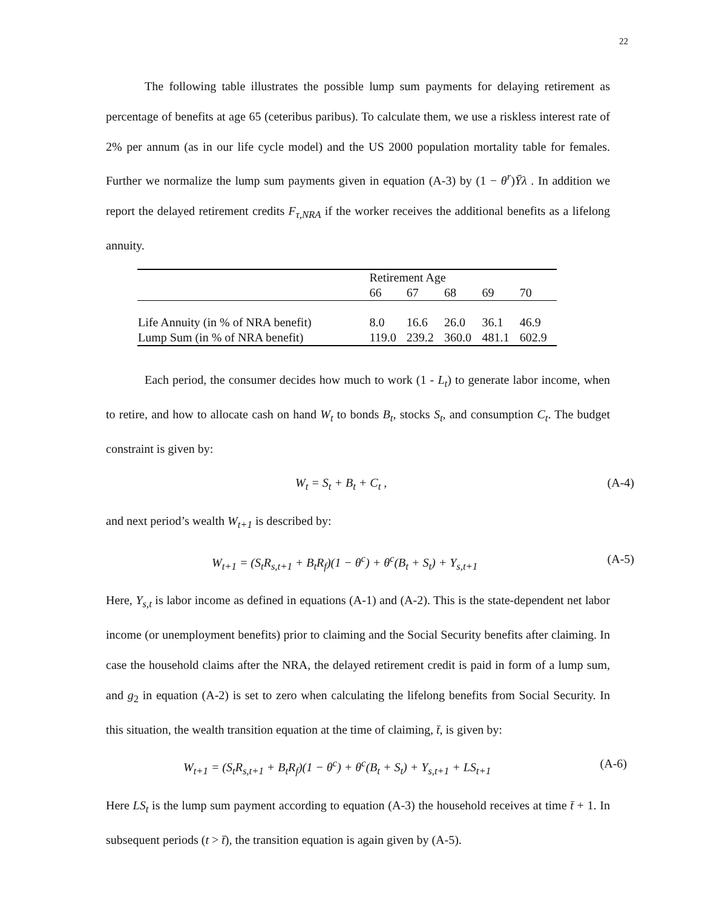22
The following table illustrates the possible lump sum payments for delaying retirement as percentage of benefits at age 65 (ceteribus paribus). To calculate them, we use a riskless interest rate of 2% per annum (as in our life cycle model) and the US 2000 population mortality table for females. Further we normalize the lump sum payments given in equation (A-3) by (1 − θ<sup>r</sup>)Ȳλ . In addition we report the delayed retirement credits F<sub>τ,NRA</sub> if the worker receives the additional benefits as a lifelong annuity.
| | Retirement Age | | | | |
| | 66 | 67 | 68 | 69 | 70 |
| Life Annuity (in % of NRA benefit) | 8.0 | 16.6 | 26.0 | 36.1 | 46.9 |
| Lump Sum (in % of NRA benefit) | 119.0 | 239.2 | 360.0 | 481.1 | 602.9 |
Each period, the consumer decides how much to work (1 - L<sub>t</sub>) to generate labor income, when to retire, and how to allocate cash on hand W<sub>t</sub> to bonds B<sub>t</sub>, stocks S<sub>t</sub>, and consumption C<sub>t</sub>. The budget constraint is given by:
W<sub>t</sub> = S<sub>t</sub> + B<sub>t</sub> + C<sub>t</sub> , (A-4)
and next period’s wealth W<sub>t+1</sub> is described by:
W<sub>t+1</sub> = (S<sub>t</sub>R<sub>s,t+1</sub> + B<sub>t</sub>R<sub>f</sub>)(1 − θ<sup>c</sup>) + θ<sup>c</sup>(B<sub>t</sub> + S<sub>t</sub>) + Y<sub>s,t+1</sub> (A-5)
Here, Y<sub>s,t</sub> is labor income as defined in equations (A-1) and (A-2). This is the state-dependent net labor income (or unemployment benefits) prior to claiming and the Social Security benefits after claiming. In case the household claims after the NRA, the delayed retirement credit is paid in form of a lump sum, and g<sub>2</sub> in equation (A-2) is set to zero when calculating the lifelong benefits from Social Security. In this situation, the wealth transition equation at the time of claiming, t̄, is given by:
W<sub>t+1</sub> = (S<sub>t</sub>R<sub>s,t+1</sub> + B<sub>t</sub>R<sub>f</sub>)(1 − θ<sup>c</sup>) + θ<sup>c</sup>(B<sub>t</sub> + S<sub>t</sub>) + Y<sub>s,t+1</sub> + LS<sub>t+1</sub> (A-6)
Here LS<sub>t</sub> is the lump sum payment according to equation (A-3) the household receives at time t̄ + 1. In subsequent periods (t > t̄), the transition equation is again given by (A-5).